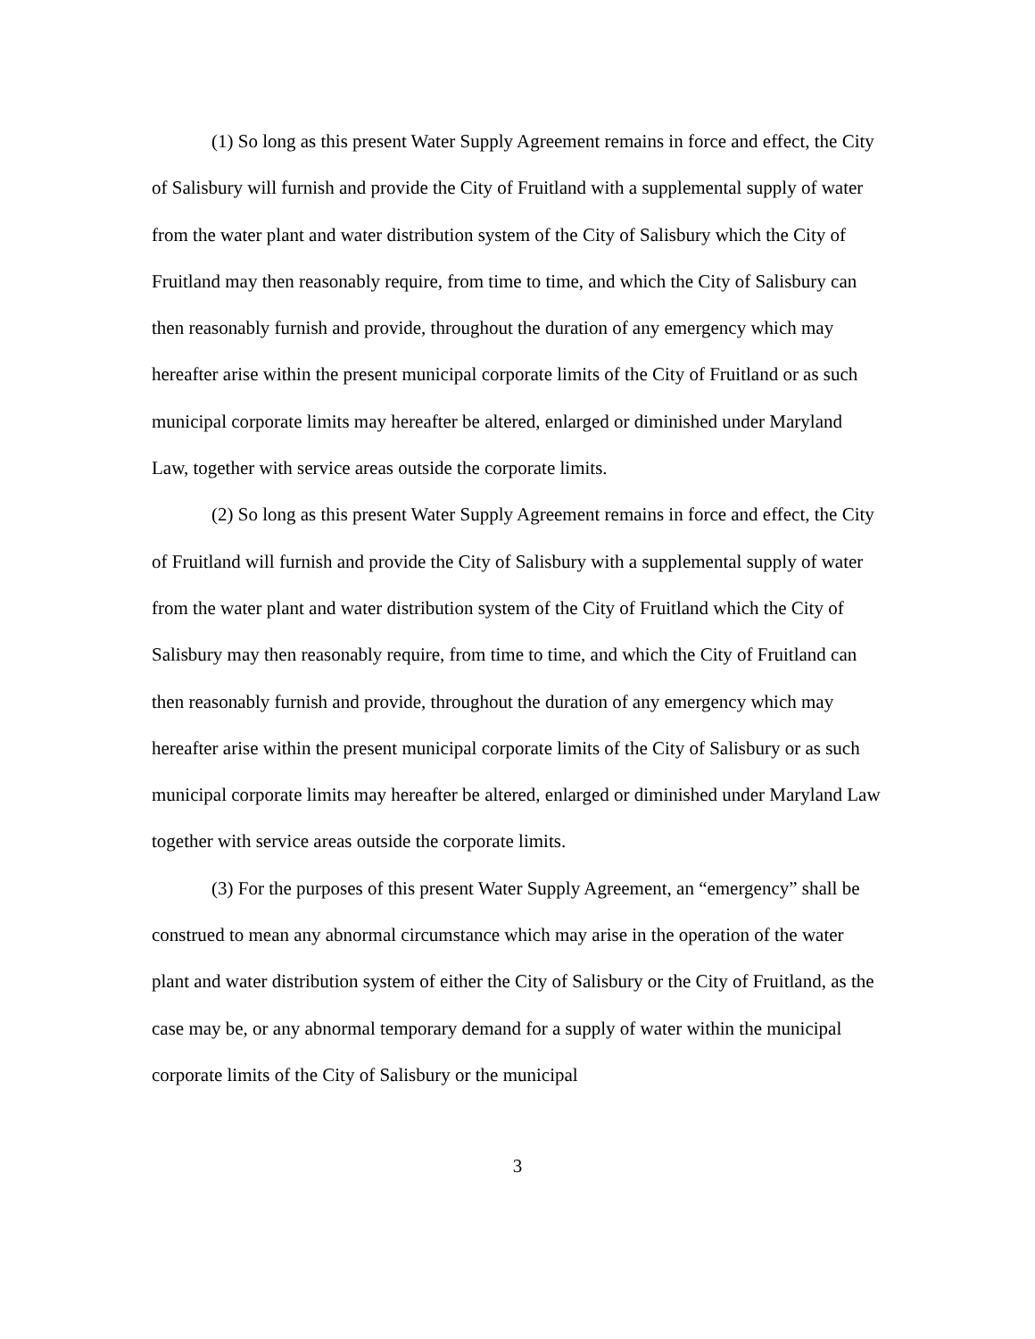(1) So long as this present Water Supply Agreement remains in force and effect, the City of Salisbury will furnish and provide the City of Fruitland with a supplemental supply of water from the water plant and water distribution system of the City of Salisbury which the City of Fruitland may then reasonably require, from time to time, and which the City of Salisbury can then reasonably furnish and provide, throughout the duration of any emergency which may hereafter arise within the present municipal corporate limits of the City of Fruitland or as such municipal corporate limits may hereafter be altered, enlarged or diminished under Maryland Law, together with service areas outside the corporate limits.
(2) So long as this present Water Supply Agreement remains in force and effect, the City of Fruitland will furnish and provide the City of Salisbury with a supplemental supply of water from the water plant and water distribution system of the City of Fruitland which the City of Salisbury may then reasonably require, from time to time, and which the City of Fruitland can then reasonably furnish and provide, throughout the duration of any emergency which may hereafter arise within the present municipal corporate limits of the City of Salisbury or as such municipal corporate limits may hereafter be altered, enlarged or diminished under Maryland Law together with service areas outside the corporate limits.
(3) For the purposes of this present Water Supply Agreement, an “emergency” shall be construed to mean any abnormal circumstance which may arise in the operation of the water plant and water distribution system of either the City of Salisbury or the City of Fruitland, as the case may be, or any abnormal temporary demand for a supply of water within the municipal corporate limits of the City of Salisbury or the municipal
3